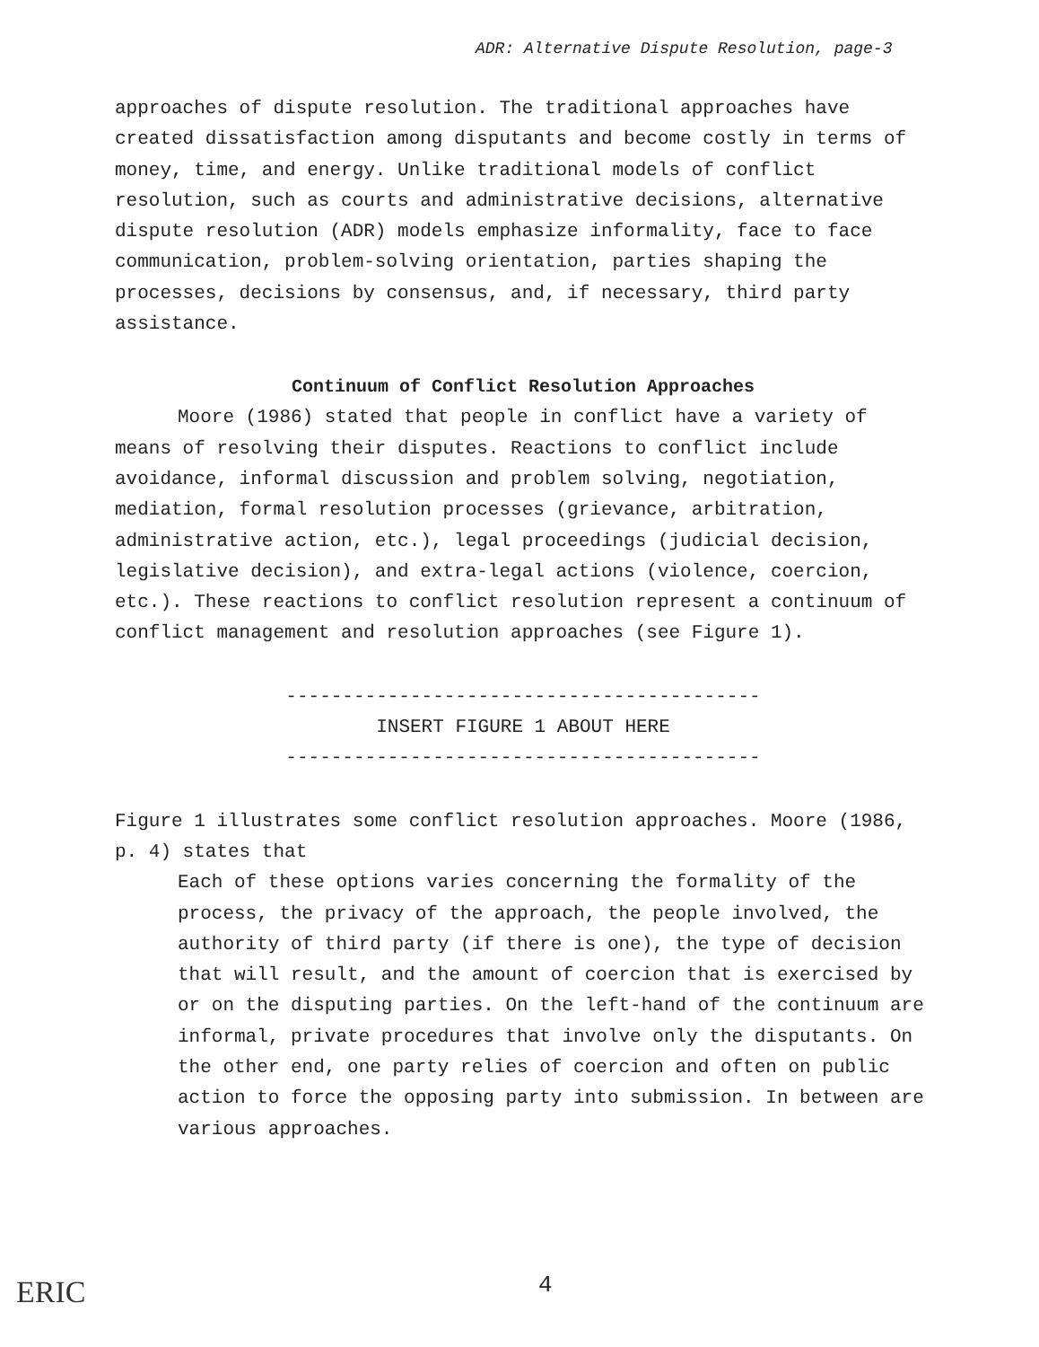ADR: Alternative Dispute Resolution, page-3
approaches of dispute resolution. The traditional approaches have created dissatisfaction among disputants and become costly in terms of money, time, and energy. Unlike traditional models of conflict resolution, such as courts and administrative decisions, alternative dispute resolution (ADR) models emphasize informality, face to face communication, problem-solving orientation, parties shaping the processes, decisions by consensus, and, if necessary, third party assistance.
Continuum of Conflict Resolution Approaches
Moore (1986) stated that people in conflict have a variety of means of resolving their disputes. Reactions to conflict include avoidance, informal discussion and problem solving, negotiation, mediation, formal resolution processes (grievance, arbitration, administrative action, etc.), legal proceedings (judicial decision, legislative decision), and extra-legal actions (violence, coercion, etc.). These reactions to conflict resolution represent a continuum of conflict management and resolution approaches (see Figure 1).
------------------------------------------
INSERT FIGURE 1 ABOUT HERE
------------------------------------------
Figure 1 illustrates some conflict resolution approaches. Moore (1986, p. 4) states that
Each of these options varies concerning the formality of the process, the privacy of the approach, the people involved, the authority of third party (if there is one), the type of decision that will result, and the amount of coercion that is exercised by or on the disputing parties. On the left-hand of the continuum are informal, private procedures that involve only the disputants. On the other end, one party relies of coercion and often on public action to force the opposing party into submission. In between are various approaches.
ERIC 4